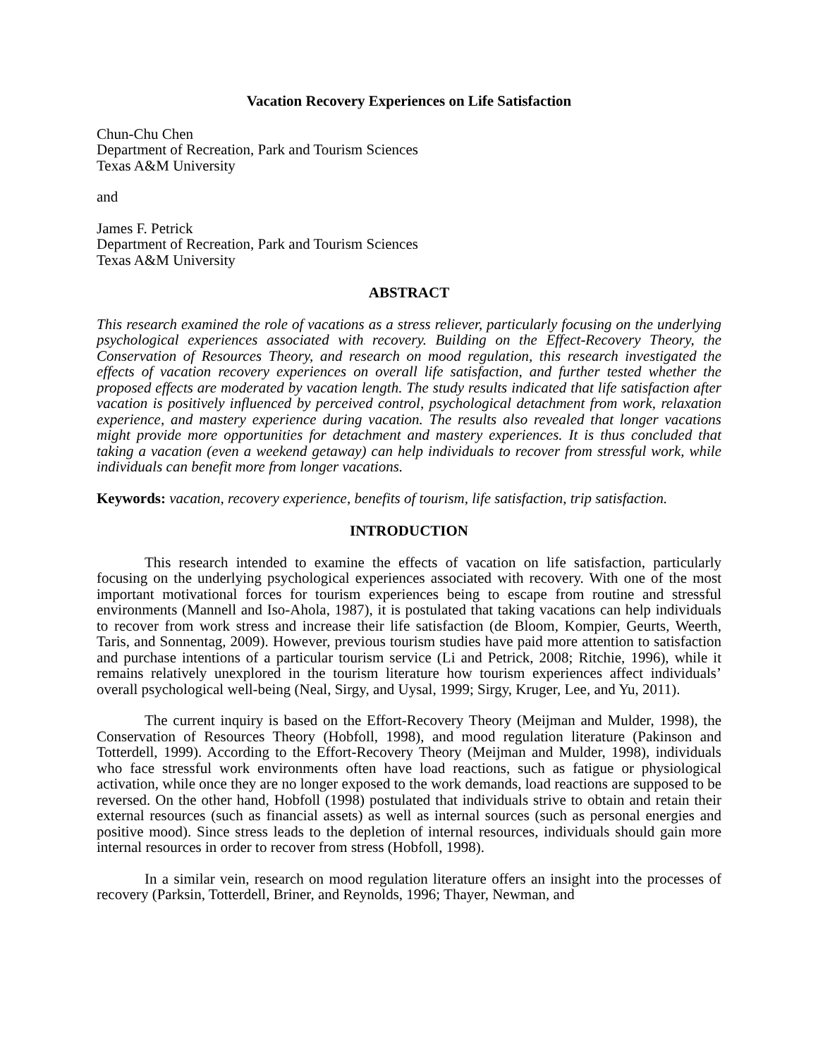Vacation Recovery Experiences on Life Satisfaction
Chun-Chu Chen
Department of Recreation, Park and Tourism Sciences
Texas A&M University
and
James F. Petrick
Department of Recreation, Park and Tourism Sciences
Texas A&M University
ABSTRACT
This research examined the role of vacations as a stress reliever, particularly focusing on the underlying psychological experiences associated with recovery. Building on the Effect-Recovery Theory, the Conservation of Resources Theory, and research on mood regulation, this research investigated the effects of vacation recovery experiences on overall life satisfaction, and further tested whether the proposed effects are moderated by vacation length. The study results indicated that life satisfaction after vacation is positively influenced by perceived control, psychological detachment from work, relaxation experience, and mastery experience during vacation. The results also revealed that longer vacations might provide more opportunities for detachment and mastery experiences. It is thus concluded that taking a vacation (even a weekend getaway) can help individuals to recover from stressful work, while individuals can benefit more from longer vacations.
Keywords: vacation, recovery experience, benefits of tourism, life satisfaction, trip satisfaction.
INTRODUCTION
This research intended to examine the effects of vacation on life satisfaction, particularly focusing on the underlying psychological experiences associated with recovery. With one of the most important motivational forces for tourism experiences being to escape from routine and stressful environments (Mannell and Iso-Ahola, 1987), it is postulated that taking vacations can help individuals to recover from work stress and increase their life satisfaction (de Bloom, Kompier, Geurts, Weerth, Taris, and Sonnentag, 2009). However, previous tourism studies have paid more attention to satisfaction and purchase intentions of a particular tourism service (Li and Petrick, 2008; Ritchie, 1996), while it remains relatively unexplored in the tourism literature how tourism experiences affect individuals’ overall psychological well-being (Neal, Sirgy, and Uysal, 1999; Sirgy, Kruger, Lee, and Yu, 2011).
The current inquiry is based on the Effort-Recovery Theory (Meijman and Mulder, 1998), the Conservation of Resources Theory (Hobfoll, 1998), and mood regulation literature (Pakinson and Totterdell, 1999). According to the Effort-Recovery Theory (Meijman and Mulder, 1998), individuals who face stressful work environments often have load reactions, such as fatigue or physiological activation, while once they are no longer exposed to the work demands, load reactions are supposed to be reversed. On the other hand, Hobfoll (1998) postulated that individuals strive to obtain and retain their external resources (such as financial assets) as well as internal sources (such as personal energies and positive mood). Since stress leads to the depletion of internal resources, individuals should gain more internal resources in order to recover from stress (Hobfoll, 1998).
In a similar vein, research on mood regulation literature offers an insight into the processes of recovery (Parksin, Totterdell, Briner, and Reynolds, 1996; Thayer, Newman, and